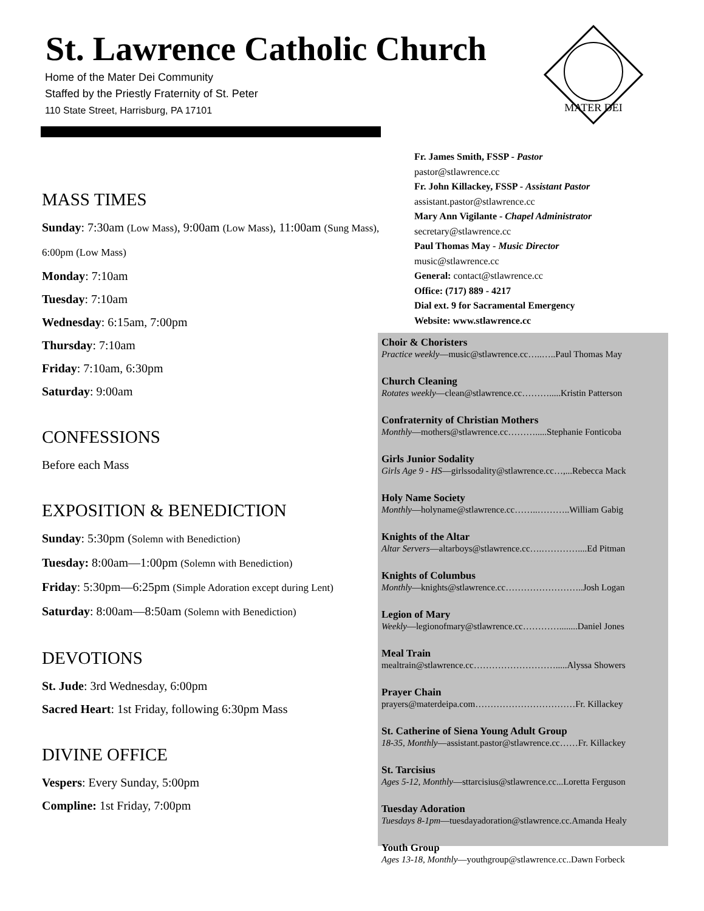St. Lawrence Catholic Church
Home of the Mater Dei Community
Staffed by the Priestly Fraternity of St. Peter
110 State Street, Harrisburg, PA 17101
MATER DEI
MASS TIMES
Sunday: 7:30am (Low Mass), 9:00am (Low Mass), 11:00am (Sung Mass), 6:00pm (Low Mass)
Monday: 7:10am
Tuesday: 7:10am
Wednesday: 6:15am, 7:00pm
Thursday: 7:10am
Friday: 7:10am, 6:30pm
Saturday: 9:00am
CONFESSIONS
Before each Mass
EXPOSITION & BENEDICTION
Sunday: 5:30pm (Solemn with Benediction)
Tuesday: 8:00am—1:00pm (Solemn with Benediction)
Friday: 5:30pm—6:25pm (Simple Adoration except during Lent)
Saturday: 8:00am—8:50am (Solemn with Benediction)
DEVOTIONS
St. Jude: 3rd Wednesday, 6:00pm
Sacred Heart: 1st Friday, following 6:30pm Mass
DIVINE OFFICE
Vespers: Every Sunday, 5:00pm
Compline: 1st Friday, 7:00pm
Fr. James Smith, FSSP - Pastor
pastor@stlawrence.cc
Fr. John Killackey, FSSP - Assistant Pastor
assistant.pastor@stlawrence.cc
Mary Ann Vigilante - Chapel Administrator
secretary@stlawrence.cc
Paul Thomas May - Music Director
music@stlawrence.cc
General: contact@stlawrence.cc
Office: (717) 889 - 4217
Dial ext. 9 for Sacramental Emergency
Website: www.stlawrence.cc
Choir & Choristers
Practice weekly—music@stlawrence.cc…..…..Paul Thomas May
Church Cleaning
Rotates weekly—clean@stlawrence.cc……….....Kristin Patterson
Confraternity of Christian Mothers
Monthly—mothers@stlawrence.cc……….....Stephanie Fonticoba
Girls Junior Sodality
Girls Age 9 - HS—girlssodality@stlawrence.cc…,...Rebecca Mack
Holy Name Society
Monthly—holyname@stlawrence.cc……..………..William Gabig
Knights of the Altar
Altar Servers—altarboys@stlawrence.cc….…………....Ed Pitman
Knights of Columbus
Monthly—knights@stlawrence.cc……………………..Josh Logan
Legion of Mary
Weekly—legionofmary@stlawrence.cc…………........Daniel Jones
Meal Train
mealtrain@stlawrence.cc……………………….....Alyssa Showers
Prayer Chain
prayers@materdeipa.com……………………………Fr. Killackey
St. Catherine of Siena Young Adult Group
18-35, Monthly—assistant.pastor@stlawrence.cc……Fr. Killackey
St. Tarcisius
Ages 5-12, Monthly—sttarcisius@stlawrence.cc...Loretta Ferguson
Tuesday Adoration
Tuesdays 8-1pm—tuesdayadoration@stlawrence.cc.Amanda Healy
Youth Group
Ages 13-18, Monthly—youthgroup@stlawrence.cc..Dawn Forbeck